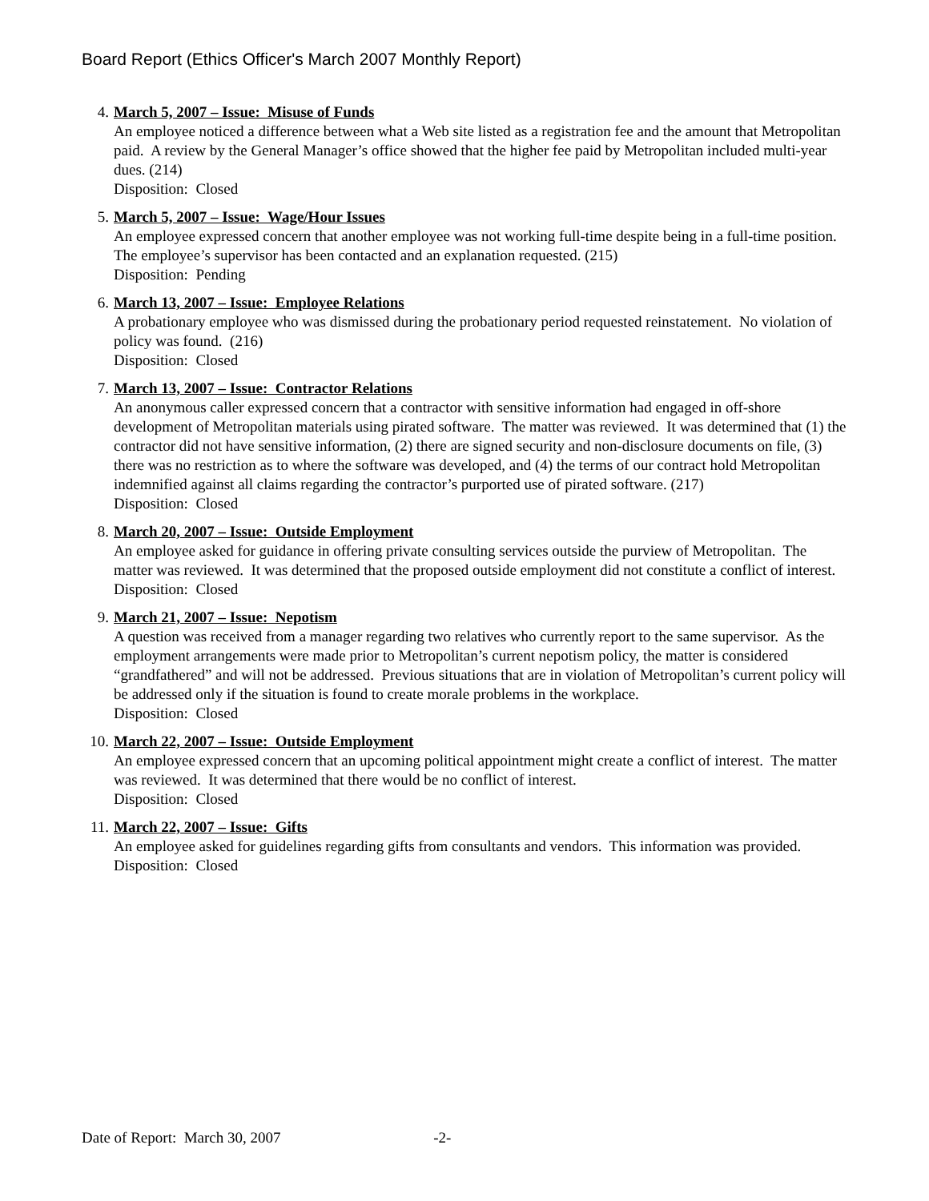Board Report (Ethics Officer's March 2007 Monthly Report)
4. March 5, 2007 – Issue: Misuse of Funds
An employee noticed a difference between what a Web site listed as a registration fee and the amount that Metropolitan paid. A review by the General Manager’s office showed that the higher fee paid by Metropolitan included multi-year dues. (214)
Disposition: Closed
5. March 5, 2007 – Issue: Wage/Hour Issues
An employee expressed concern that another employee was not working full-time despite being in a full-time position. The employee’s supervisor has been contacted and an explanation requested. (215)
Disposition: Pending
6. March 13, 2007 – Issue: Employee Relations
A probationary employee who was dismissed during the probationary period requested reinstatement. No violation of policy was found. (216)
Disposition: Closed
7. March 13, 2007 – Issue: Contractor Relations
An anonymous caller expressed concern that a contractor with sensitive information had engaged in off-shore development of Metropolitan materials using pirated software. The matter was reviewed. It was determined that (1) the contractor did not have sensitive information, (2) there are signed security and non-disclosure documents on file, (3) there was no restriction as to where the software was developed, and (4) the terms of our contract hold Metropolitan indemnified against all claims regarding the contractor’s purported use of pirated software. (217)
Disposition: Closed
8. March 20, 2007 – Issue: Outside Employment
An employee asked for guidance in offering private consulting services outside the purview of Metropolitan. The matter was reviewed. It was determined that the proposed outside employment did not constitute a conflict of interest.
Disposition: Closed
9. March 21, 2007 – Issue: Nepotism
A question was received from a manager regarding two relatives who currently report to the same supervisor. As the employment arrangements were made prior to Metropolitan’s current nepotism policy, the matter is considered “grandfathered” and will not be addressed. Previous situations that are in violation of Metropolitan’s current policy will be addressed only if the situation is found to create morale problems in the workplace.
Disposition: Closed
10. March 22, 2007 – Issue: Outside Employment
An employee expressed concern that an upcoming political appointment might create a conflict of interest. The matter was reviewed. It was determined that there would be no conflict of interest.
Disposition: Closed
11. March 22, 2007 – Issue: Gifts
An employee asked for guidelines regarding gifts from consultants and vendors. This information was provided.
Disposition: Closed
Date of Report: March 30, 2007 -2-